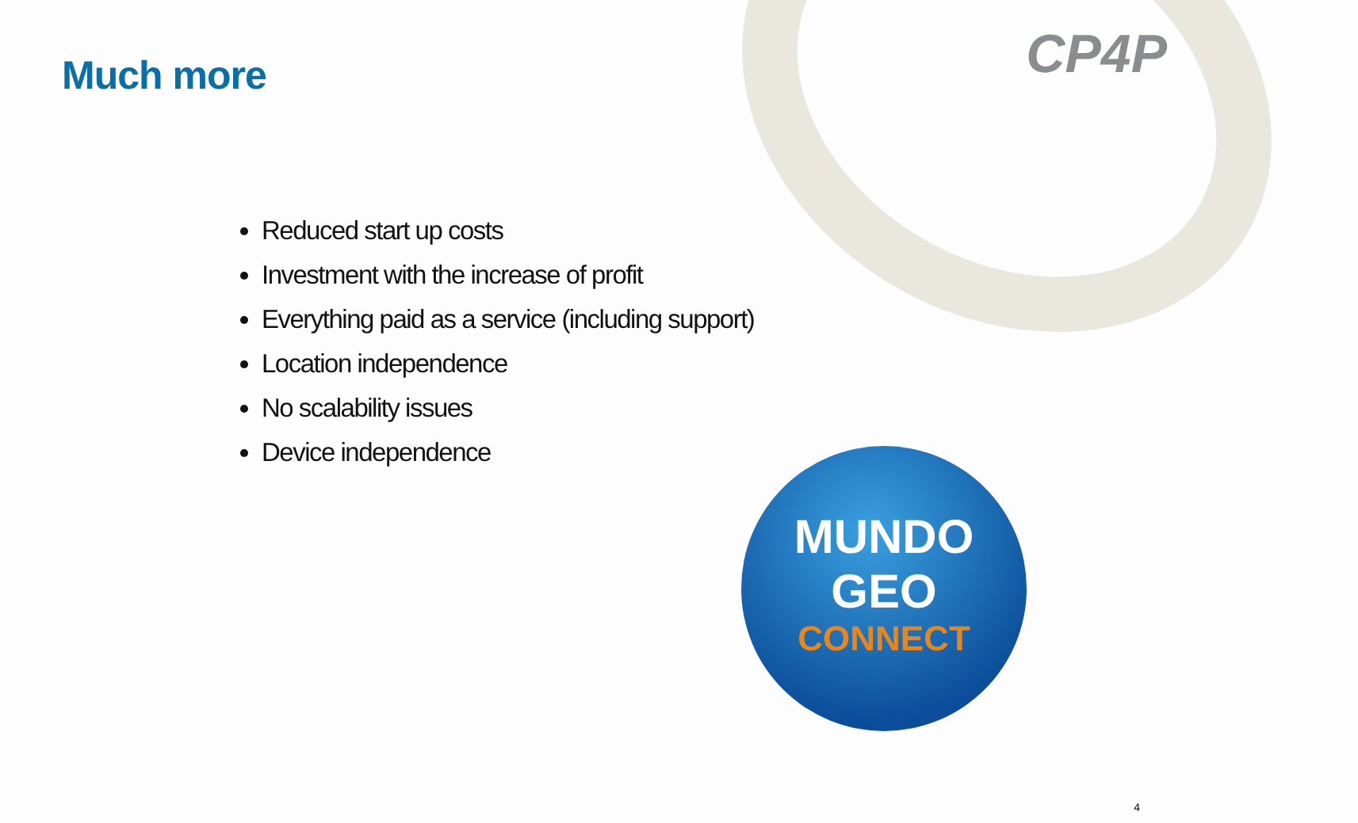CP4P
Much more
Reduced start up costs
Investment with the increase of profit
Everything paid as a service (including support)
Location independence
No scalability issues
Device independence
MUNDO GEO
CONNECT
4